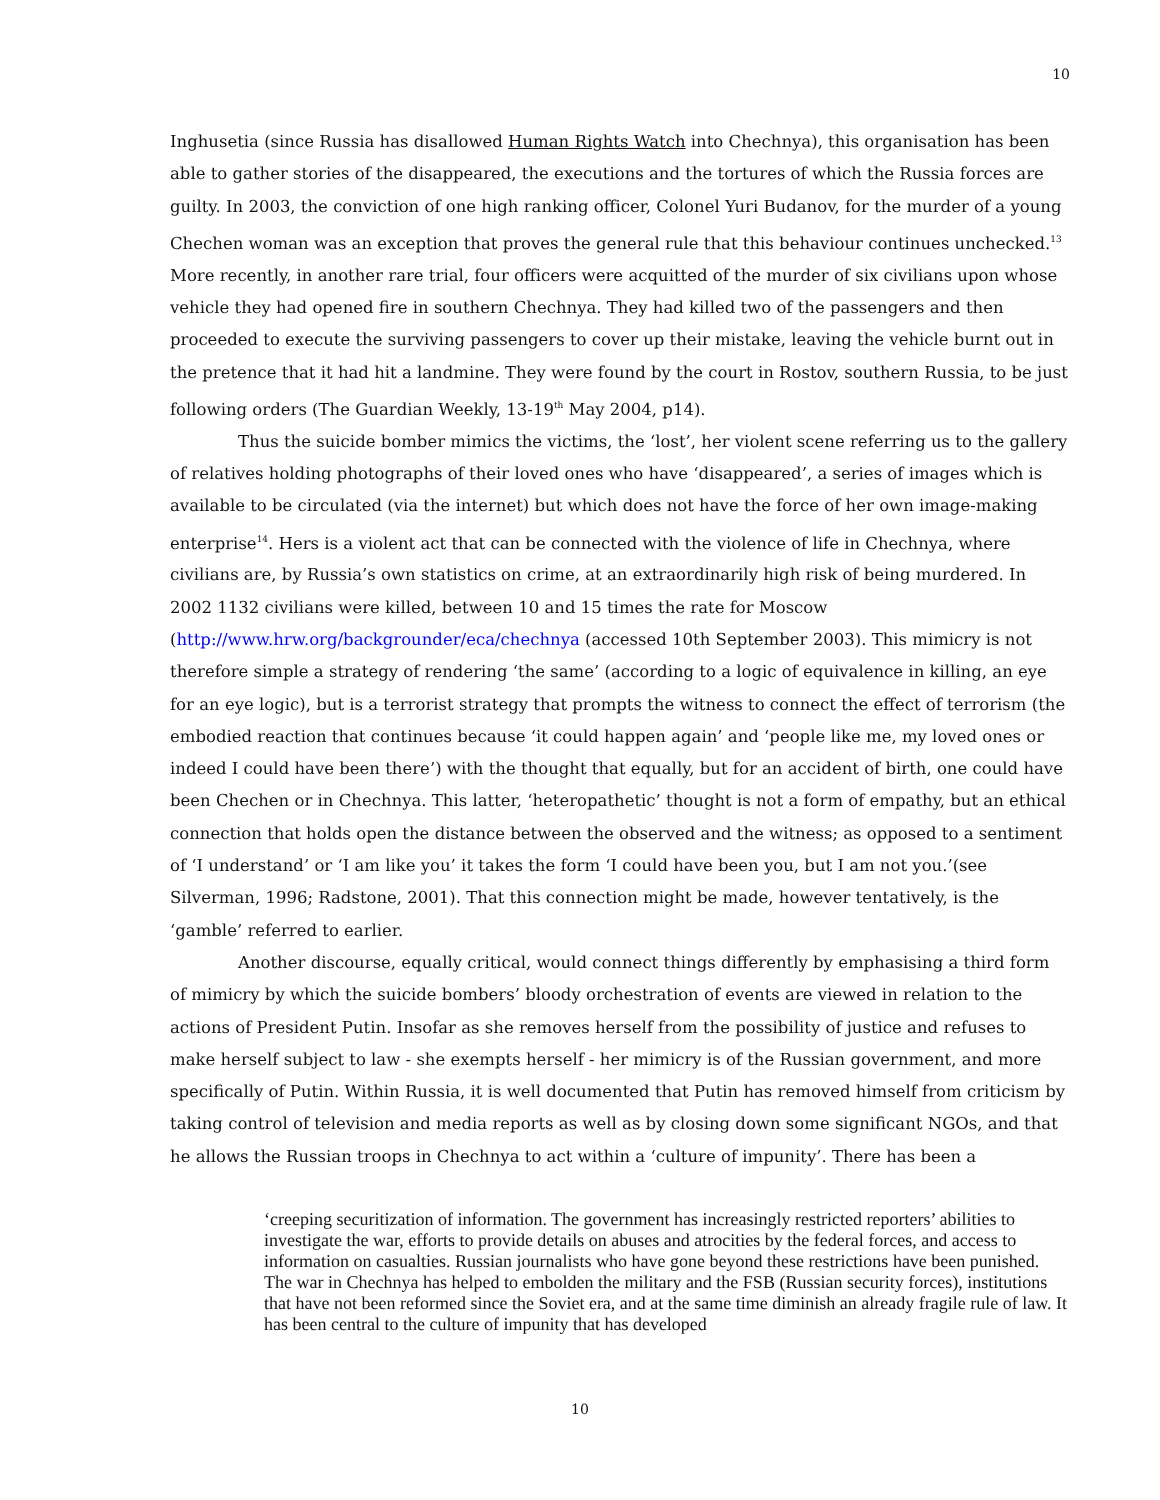10
Inghusetia (since Russia has disallowed Human Rights Watch into Chechnya), this organisation has been able to gather stories of the disappeared, the executions and the tortures of which the Russia forces are guilty. In 2003, the conviction of one high ranking officer, Colonel Yuri Budanov, for the murder of a young Chechen woman was an exception that proves the general rule that this behaviour continues unchecked.<sup>13</sup> More recently, in another rare trial, four officers were acquitted of the murder of six civilians upon whose vehicle they had opened fire in southern Chechnya. They had killed two of the passengers and then proceeded to execute the surviving passengers to cover up their mistake, leaving the vehicle burnt out in the pretence that it had hit a landmine. They were found by the court in Rostov, southern Russia, to be just following orders (The Guardian Weekly, 13-19<sup>th</sup> May 2004, p14).
Thus the suicide bomber mimics the victims, the ‘lost’, her violent scene referring us to the gallery of relatives holding photographs of their loved ones who have ‘disappeared’, a series of images which is available to be circulated (via the internet) but which does not have the force of her own image-making enterprise<sup>14</sup>. Hers is a violent act that can be connected with the violence of life in Chechnya, where civilians are, by Russia’s own statistics on crime, at an extraordinarily high risk of being murdered. In 2002 1132 civilians were killed, between 10 and 15 times the rate for Moscow (http://www.hrw.org/backgrounder/eca/chechnya (accessed 10th September 2003). This mimicry is not therefore simple a strategy of rendering ‘the same’ (according to a logic of equivalence in killing, an eye for an eye logic), but is a terrorist strategy that prompts the witness to connect the effect of terrorism (the embodied reaction that continues because ‘it could happen again’ and ‘people like me, my loved ones or indeed I could have been there’) with the thought that equally, but for an accident of birth, one could have been Chechen or in Chechnya. This latter, ‘heteropathetic’ thought is not a form of empathy, but an ethical connection that holds open the distance between the observed and the witness; as opposed to a sentiment of ‘I understand’ or ‘I am like you’ it takes the form ‘I could have been you, but I am not you.’(see Silverman, 1996; Radstone, 2001). That this connection might be made, however tentatively, is the ‘gamble’ referred to earlier.
Another discourse, equally critical, would connect things differently by emphasising a third form of mimicry by which the suicide bombers’ bloody orchestration of events are viewed in relation to the actions of President Putin. Insofar as she removes herself from the possibility of justice and refuses to make herself subject to law - she exempts herself - her mimicry is of the Russian government, and more specifically of Putin. Within Russia, it is well documented that Putin has removed himself from criticism by taking control of television and media reports as well as by closing down some significant NGOs, and that he allows the Russian troops in Chechnya to act within a ‘culture of impunity’. There has been a
‘creeping securitization of information. The government has increasingly restricted reporters’ abilities to investigate the war, efforts to provide details on abuses and atrocities by the federal forces, and access to information on casualties. Russian journalists who have gone beyond these restrictions have been punished.
The war in Chechnya has helped to embolden the military and the FSB (Russian security forces), institutions that have not been reformed since the Soviet era, and at the same time diminish an already fragile rule of law. It has been central to the culture of impunity that has developed
10